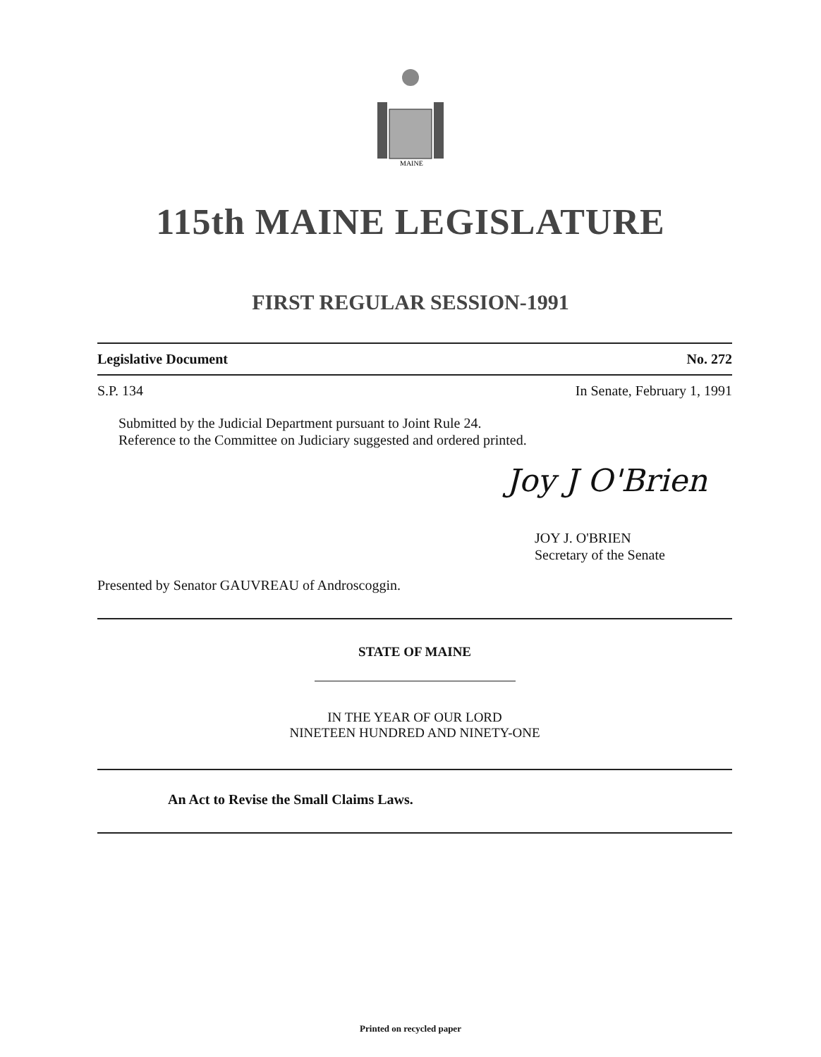MAINE
115th MAINE LEGISLATURE
FIRST REGULAR SESSION-1991
Legislative Document No. 272
S.P. 134 In Senate, February 1, 1991
Submitted by the Judicial Department pursuant to Joint Rule 24.
Reference to the Committee on Judiciary suggested and ordered printed.
Joy J O'Brien
JOY J. O'BRIEN
Secretary of the Senate
Presented by Senator GAUVREAU of Androscoggin.
STATE OF MAINE
IN THE YEAR OF OUR LORD
NINETEEN HUNDRED AND NINETY-ONE
An Act to Revise the Small Claims Laws.
Printed on recycled paper